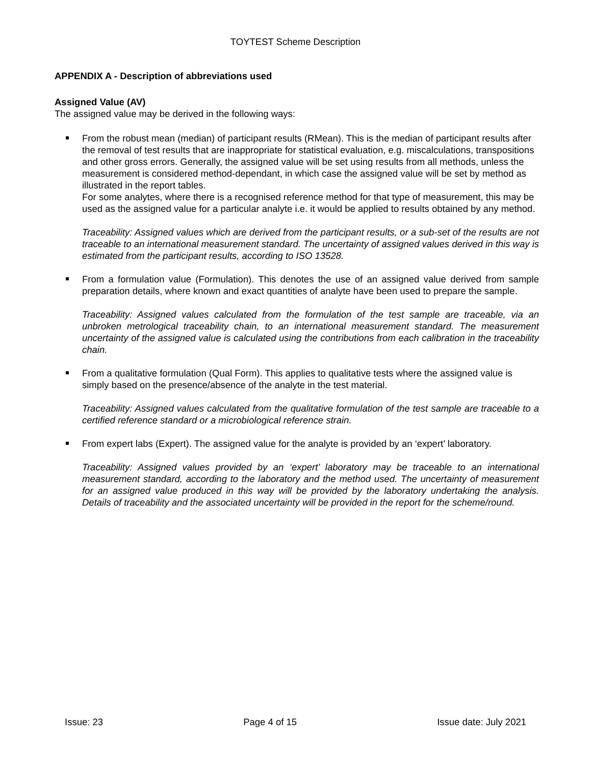TOYTEST Scheme Description
APPENDIX A - Description of abbreviations used
Assigned Value (AV)
The assigned value may be derived in the following ways:
From the robust mean (median) of participant results (RMean). This is the median of participant results after the removal of test results that are inappropriate for statistical evaluation, e.g. miscalculations, transpositions and other gross errors. Generally, the assigned value will be set using results from all methods, unless the measurement is considered method-dependant, in which case the assigned value will be set by method as illustrated in the report tables.
For some analytes, where there is a recognised reference method for that type of measurement, this may be used as the assigned value for a particular analyte i.e. it would be applied to results obtained by any method.
Traceability: Assigned values which are derived from the participant results, or a sub-set of the results are not traceable to an international measurement standard. The uncertainty of assigned values derived in this way is estimated from the participant results, according to ISO 13528.
From a formulation value (Formulation). This denotes the use of an assigned value derived from sample preparation details, where known and exact quantities of analyte have been used to prepare the sample.
Traceability: Assigned values calculated from the formulation of the test sample are traceable, via an unbroken metrological traceability chain, to an international measurement standard. The measurement uncertainty of the assigned value is calculated using the contributions from each calibration in the traceability chain.
From a qualitative formulation (Qual Form). This applies to qualitative tests where the assigned value is simply based on the presence/absence of the analyte in the test material.
Traceability: Assigned values calculated from the qualitative formulation of the test sample are traceable to a certified reference standard or a microbiological reference strain.
From expert labs (Expert). The assigned value for the analyte is provided by an ‘expert’ laboratory.
Traceability: Assigned values provided by an ‘expert’ laboratory may be traceable to an international measurement standard, according to the laboratory and the method used. The uncertainty of measurement for an assigned value produced in this way will be provided by the laboratory undertaking the analysis. Details of traceability and the associated uncertainty will be provided in the report for the scheme/round.
Issue: 23 Page 4 of 15 Issue date: July 2021